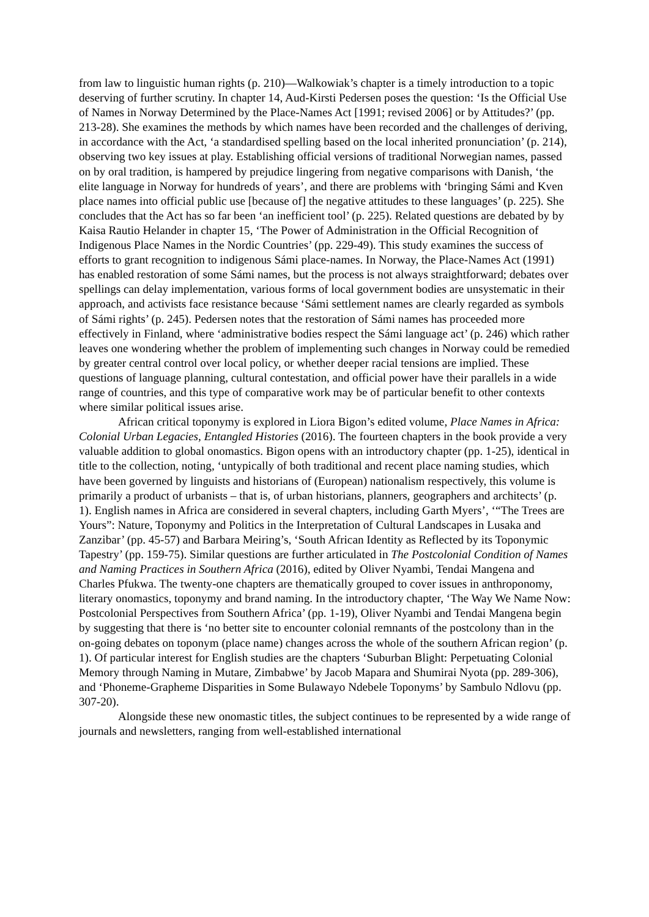from law to linguistic human rights (p. 210)—Walkowiak’s chapter is a timely introduction to a topic deserving of further scrutiny. In chapter 14, Aud-Kirsti Pedersen poses the question: ‘Is the Official Use of Names in Norway Determined by the Place-Names Act [1991; revised 2006] or by Attitudes?’ (pp. 213-28). She examines the methods by which names have been recorded and the challenges of deriving, in accordance with the Act, ‘a standardised spelling based on the local inherited pronunciation’ (p. 214), observing two key issues at play. Establishing official versions of traditional Norwegian names, passed on by oral tradition, is hampered by prejudice lingering from negative comparisons with Danish, ‘the elite language in Norway for hundreds of years’, and there are problems with ‘bringing Sámi and Kven place names into official public use [because of] the negative attitudes to these languages’ (p. 225). She concludes that the Act has so far been ‘an inefficient tool’ (p. 225). Related questions are debated by by Kaisa Rautio Helander in chapter 15, ‘The Power of Administration in the Official Recognition of Indigenous Place Names in the Nordic Countries’ (pp. 229-49). This study examines the success of efforts to grant recognition to indigenous Sámi place-names. In Norway, the Place-Names Act (1991) has enabled restoration of some Sámi names, but the process is not always straightforward; debates over spellings can delay implementation, various forms of local government bodies are unsystematic in their approach, and activists face resistance because ‘Sámi settlement names are clearly regarded as symbols of Sámi rights’ (p. 245). Pedersen notes that the restoration of Sámi names has proceeded more effectively in Finland, where ‘administrative bodies respect the Sámi language act’ (p. 246) which rather leaves one wondering whether the problem of implementing such changes in Norway could be remedied by greater central control over local policy, or whether deeper racial tensions are implied. These questions of language planning, cultural contestation, and official power have their parallels in a wide range of countries, and this type of comparative work may be of particular benefit to other contexts where similar political issues arise.
African critical toponymy is explored in Liora Bigon’s edited volume, Place Names in Africa: Colonial Urban Legacies, Entangled Histories (2016). The fourteen chapters in the book provide a very valuable addition to global onomastics. Bigon opens with an introductory chapter (pp. 1-25), identical in title to the collection, noting, ‘untypically of both traditional and recent place naming studies, which have been governed by linguists and historians of (European) nationalism respectively, this volume is primarily a product of urbanists – that is, of urban historians, planners, geographers and architects’ (p. 1). English names in Africa are considered in several chapters, including Garth Myers’, ‘“The Trees are Yours”: Nature, Toponymy and Politics in the Interpretation of Cultural Landscapes in Lusaka and Zanzibar’ (pp. 45-57) and Barbara Meiring’s, ‘South African Identity as Reflected by its Toponymic Tapestry’ (pp. 159-75). Similar questions are further articulated in The Postcolonial Condition of Names and Naming Practices in Southern Africa (2016), edited by Oliver Nyambi, Tendai Mangena and Charles Pfukwa. The twenty-one chapters are thematically grouped to cover issues in anthroponomy, literary onomastics, toponymy and brand naming. In the introductory chapter, ‘The Way We Name Now: Postcolonial Perspectives from Southern Africa’ (pp. 1-19), Oliver Nyambi and Tendai Mangena begin by suggesting that there is ‘no better site to encounter colonial remnants of the postcolony than in the on-going debates on toponym (place name) changes across the whole of the southern African region’ (p. 1). Of particular interest for English studies are the chapters ‘Suburban Blight: Perpetuating Colonial Memory through Naming in Mutare, Zimbabwe’ by Jacob Mapara and Shumirai Nyota (pp. 289-306), and ‘Phoneme-Grapheme Disparities in Some Bulawayo Ndebele Toponyms’ by Sambulo Ndlovu (pp. 307-20).
Alongside these new onomastic titles, the subject continues to be represented by a wide range of journals and newsletters, ranging from well-established international